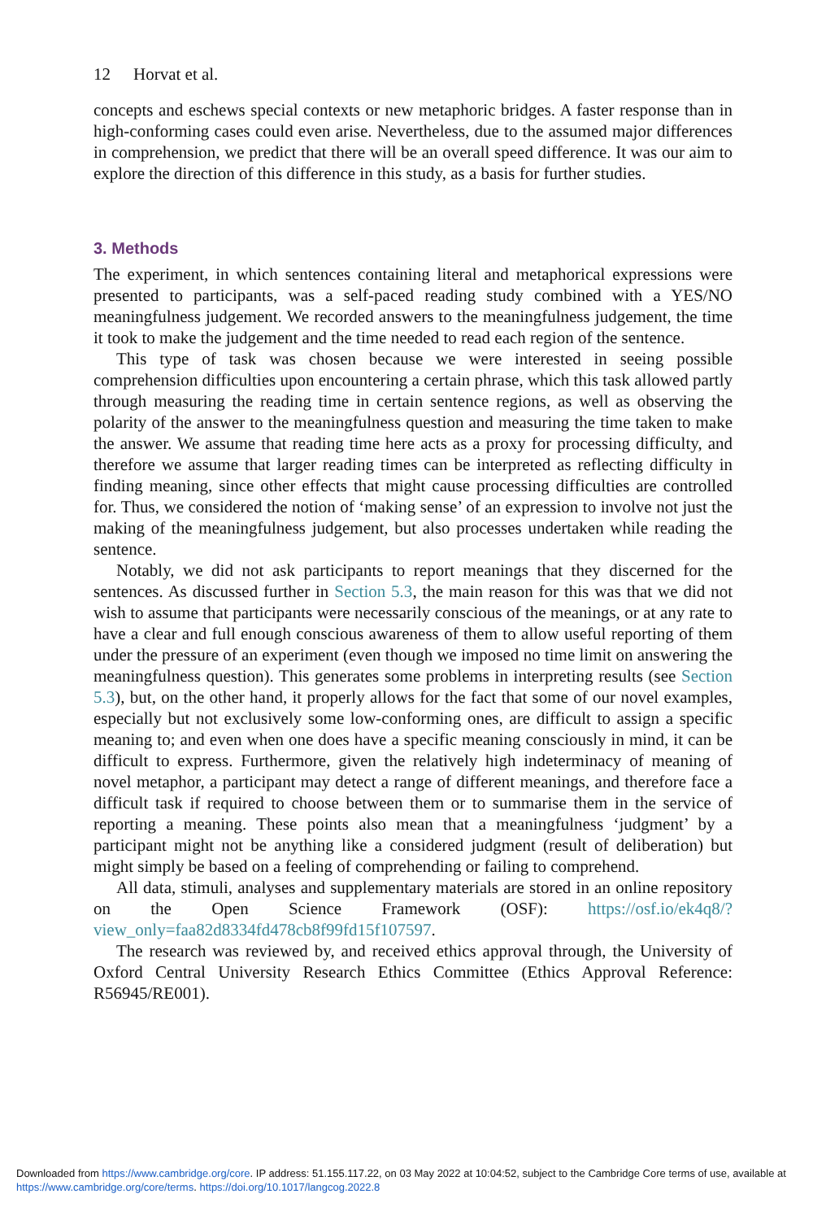12 Horvat et al.
concepts and eschews special contexts or new metaphoric bridges. A faster response than in high-conforming cases could even arise. Nevertheless, due to the assumed major differences in comprehension, we predict that there will be an overall speed difference. It was our aim to explore the direction of this difference in this study, as a basis for further studies.
3. Methods
The experiment, in which sentences containing literal and metaphorical expressions were presented to participants, was a self-paced reading study combined with a YES/NO meaningfulness judgement. We recorded answers to the meaningfulness judgement, the time it took to make the judgement and the time needed to read each region of the sentence.
This type of task was chosen because we were interested in seeing possible comprehension difficulties upon encountering a certain phrase, which this task allowed partly through measuring the reading time in certain sentence regions, as well as observing the polarity of the answer to the meaningfulness question and measuring the time taken to make the answer. We assume that reading time here acts as a proxy for processing difficulty, and therefore we assume that larger reading times can be interpreted as reflecting difficulty in finding meaning, since other effects that might cause processing difficulties are controlled for. Thus, we considered the notion of ‘making sense’ of an expression to involve not just the making of the meaningfulness judgement, but also processes undertaken while reading the sentence.
Notably, we did not ask participants to report meanings that they discerned for the sentences. As discussed further in Section 5.3, the main reason for this was that we did not wish to assume that participants were necessarily conscious of the meanings, or at any rate to have a clear and full enough conscious awareness of them to allow useful reporting of them under the pressure of an experiment (even though we imposed no time limit on answering the meaningfulness question). This generates some problems in interpreting results (see Section 5.3), but, on the other hand, it properly allows for the fact that some of our novel examples, especially but not exclusively some low-conforming ones, are difficult to assign a specific meaning to; and even when one does have a specific meaning consciously in mind, it can be difficult to express. Furthermore, given the relatively high indeterminacy of meaning of novel metaphor, a participant may detect a range of different meanings, and therefore face a difficult task if required to choose between them or to summarise them in the service of reporting a meaning. These points also mean that a meaningfulness ‘judgment’ by a participant might not be anything like a considered judgment (result of deliberation) but might simply be based on a feeling of comprehending or failing to comprehend.
All data, stimuli, analyses and supplementary materials are stored in an online repository on the Open Science Framework (OSF): https://osf.io/ek4q8/?view_only=faa82d8334fd478cb8f99fd15f107597.
The research was reviewed by, and received ethics approval through, the University of Oxford Central University Research Ethics Committee (Ethics Approval Reference: R56945/RE001).
Downloaded from https://www.cambridge.org/core. IP address: 51.155.117.22, on 03 May 2022 at 10:04:52, subject to the Cambridge Core terms of use, available at https://www.cambridge.org/core/terms. https://doi.org/10.1017/langcog.2022.8